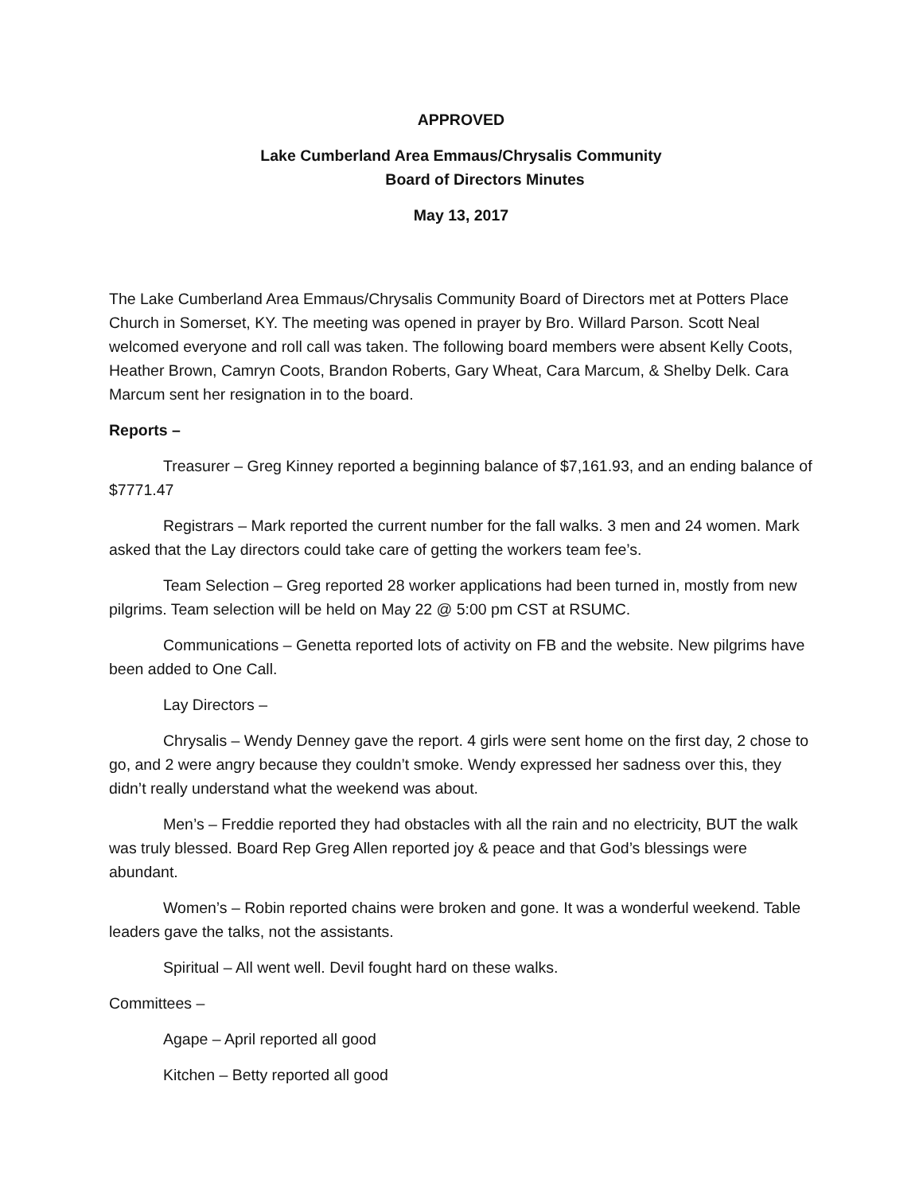APPROVED
Lake Cumberland Area Emmaus/Chrysalis Community
Board of Directors Minutes
May 13, 2017
The Lake Cumberland Area Emmaus/Chrysalis Community Board of Directors met at Potters Place Church in Somerset, KY. The meeting was opened in prayer by Bro. Willard Parson. Scott Neal welcomed everyone and roll call was taken. The following board members were absent Kelly Coots, Heather Brown, Camryn Coots, Brandon Roberts, Gary Wheat, Cara Marcum, & Shelby Delk. Cara Marcum sent her resignation in to the board.
Reports –
Treasurer – Greg Kinney reported a beginning balance of $7,161.93, and an ending balance of $7771.47
Registrars – Mark reported the current number for the fall walks. 3 men and 24 women. Mark asked that the Lay directors could take care of getting the workers team fee’s.
Team Selection – Greg reported 28 worker applications had been turned in, mostly from new pilgrims. Team selection will be held on May 22 @ 5:00 pm CST at RSUMC.
Communications – Genetta reported lots of activity on FB and the website. New pilgrims have been added to One Call.
Lay Directors –
Chrysalis – Wendy Denney gave the report. 4 girls were sent home on the first day, 2 chose to go, and 2 were angry because they couldn’t smoke. Wendy expressed her sadness over this, they didn’t really understand what the weekend was about.
Men’s – Freddie reported they had obstacles with all the rain and no electricity, BUT the walk was truly blessed. Board Rep Greg Allen reported joy & peace and that God’s blessings were abundant.
Women’s – Robin reported chains were broken and gone. It was a wonderful weekend. Table leaders gave the talks, not the assistants.
Spiritual – All went well. Devil fought hard on these walks.
Committees –
Agape – April reported all good
Kitchen – Betty reported all good